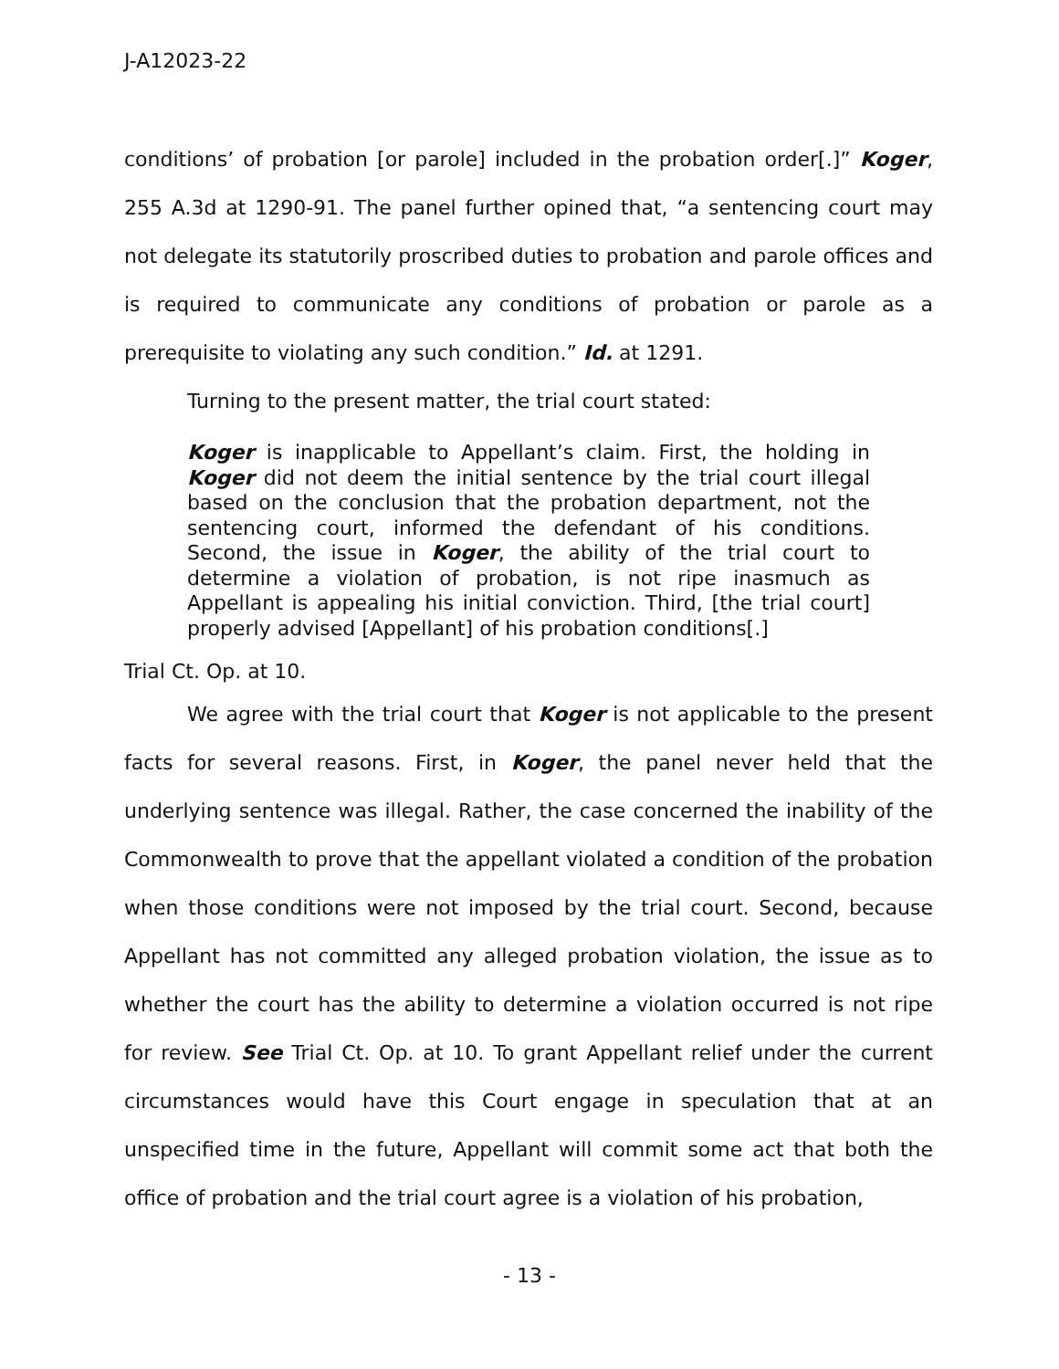J-A12023-22
conditions’ of probation [or parole] included in the probation order[.]” Koger, 255 A.3d at 1290-91. The panel further opined that, “a sentencing court may not delegate its statutorily proscribed duties to probation and parole offices and is required to communicate any conditions of probation or parole as a prerequisite to violating any such condition.” Id. at 1291.
Turning to the present matter, the trial court stated:
Koger is inapplicable to Appellant’s claim. First, the holding in Koger did not deem the initial sentence by the trial court illegal based on the conclusion that the probation department, not the sentencing court, informed the defendant of his conditions. Second, the issue in Koger, the ability of the trial court to determine a violation of probation, is not ripe inasmuch as Appellant is appealing his initial conviction. Third, [the trial court] properly advised [Appellant] of his probation conditions[.]
Trial Ct. Op. at 10.
We agree with the trial court that Koger is not applicable to the present facts for several reasons. First, in Koger, the panel never held that the underlying sentence was illegal. Rather, the case concerned the inability of the Commonwealth to prove that the appellant violated a condition of the probation when those conditions were not imposed by the trial court. Second, because Appellant has not committed any alleged probation violation, the issue as to whether the court has the ability to determine a violation occurred is not ripe for review. See Trial Ct. Op. at 10. To grant Appellant relief under the current circumstances would have this Court engage in speculation that at an unspecified time in the future, Appellant will commit some act that both the office of probation and the trial court agree is a violation of his probation,
- 13 -